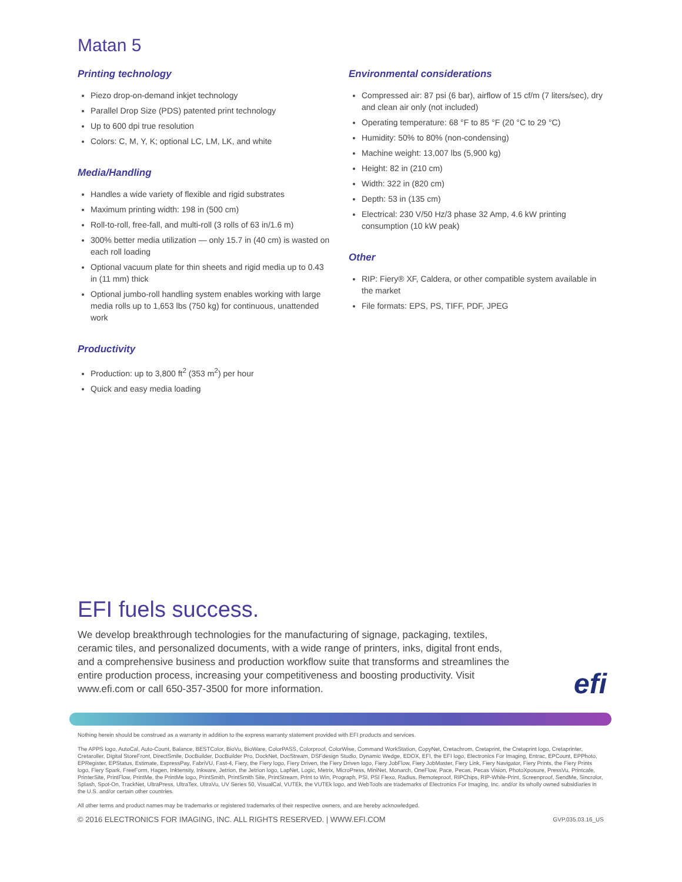Matan 5
Printing technology
Piezo drop-on-demand inkjet technology
Parallel Drop Size (PDS) patented print technology
Up to 600 dpi true resolution
Colors: C, M, Y, K; optional LC, LM, LK, and white
Media/Handling
Handles a wide variety of flexible and rigid substrates
Maximum printing width: 198 in (500 cm)
Roll-to-roll, free-fall, and multi-roll (3 rolls of 63 in/1.6 m)
300% better media utilization — only 15.7 in (40 cm) is wasted on each roll loading
Optional vacuum plate for thin sheets and rigid media up to 0.43 in (11 mm) thick
Optional jumbo-roll handling system enables working with large media rolls up to 1,653 lbs (750 kg) for continuous, unattended work
Productivity
Production: up to 3,800 ft<sup>2</sup> (353 m<sup>2</sup>) per hour
Quick and easy media loading
Environmental considerations
Compressed air: 87 psi (6 bar), airflow of 15 cf/m (7 liters/sec), dry and clean air only (not included)
Operating temperature: 68 °F to 85 °F (20 °C to 29 °C)
Humidity: 50% to 80% (non-condensing)
Machine weight: 13,007 lbs (5,900 kg)
Height: 82 in (210 cm)
Width: 322 in (820 cm)
Depth: 53 in (135 cm)
Electrical: 230 V/50 Hz/3 phase 32 Amp, 4.6 kW printing consumption (10 kW peak)
Other
RIP: Fiery® XF, Caldera, or other compatible system available in the market
File formats: EPS, PS, TIFF, PDF, JPEG
EFI fuels success.
We develop breakthrough technologies for the manufacturing of signage, packaging, textiles, ceramic tiles, and personalized documents, with a wide range of printers, inks, digital front ends, and a comprehensive business and production workflow suite that transforms and streamlines the entire production process, increasing your competitiveness and boosting productivity. Visit www.efi.com or call 650-357-3500 for more information.
efi
Nothing herein should be construed as a warranty in addition to the express warranty statement provided with EFI products and services.
The APPS logo, AutoCal, Auto-Count, Balance, BESTColor, BioVu, BioWare, ColorPASS, Colorproof, ColorWise, Command WorkStation, CopyNet, Cretachrom, Cretaprint, the Cretaprint logo, Cretaprinter, Cretaroller, Digital StoreFront, DirectSmile, DocBuilder, DocBuilder Pro, DockNet, DocStream, DSFdesign Studio, Dynamic Wedge, EDOX, EFI, the EFI logo, Electronics For Imaging, Entrac, EPCount, EPPhoto, EPRegister, EPStatus, Estimate, ExpressPay, FabriVU, Fast-4, Fiery, the Fiery logo, Fiery Driven, the Fiery Driven logo, Fiery JobFlow, Fiery JobMaster, Fiery Link, Fiery Navigator, Fiery Prints, the Fiery Prints logo, Fiery Spark, FreeForm, Hagen, Inktensity, Inkware, Jetrion, the Jetrion logo, LapNet, Logic, Metrix, MicroPress, MiniNet, Monarch, OneFlow, Pace, Pecas, Pecas Vision, PhotoXposure, PressVu, Printcafe, PrinterSite, PrintFlow, PrintMe, the PrintMe logo, PrintSmith, PrintSmith Site, PrintStream, Print to Win, Prograph, PSI, PSI Flexo, Radius, Remoteproof, RIPChips, RIP-While-Print, Screenproof, SendMe, Sincrolor, Splash, Spot-On, TrackNet, UltraPress, UltraTex, UltraVu, UV Series 50, VisualCal, VUTEk, the VUTEk logo, and WebTools are trademarks of Electronics For Imaging, Inc. and/or its wholly owned subsidiaries in the U.S. and/or certain other countries.
All other terms and product names may be trademarks or registered trademarks of their respective owners, and are hereby acknowledged.
© 2016 ELECTRONICS FOR IMAGING, INC. ALL RIGHTS RESERVED. | WWW.EFI.COM GVP.035.03.16_US